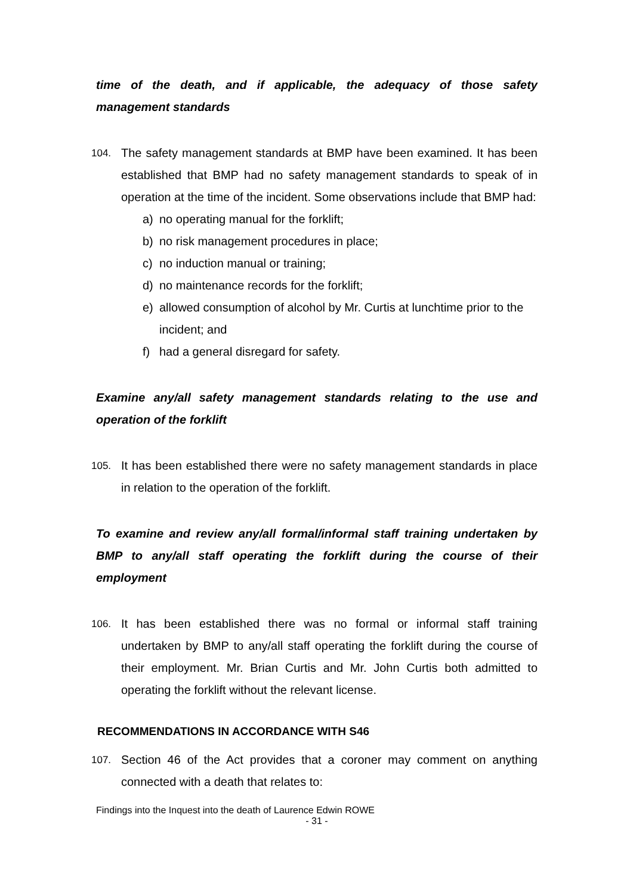time of the death, and if applicable, the adequacy of those safety management standards
104.
The safety management standards at BMP have been examined. It has been established that BMP had no safety management standards to speak of in operation at the time of the incident. Some observations include that BMP had:
a) no operating manual for the forklift;
b) no risk management procedures in place;
c) no induction manual or training;
d) no maintenance records for the forklift;
e) allowed consumption of alcohol by Mr. Curtis at lunchtime prior to the incident; and
f) had a general disregard for safety.
Examine any/all safety management standards relating to the use and operation of the forklift
105.
It has been established there were no safety management standards in place in relation to the operation of the forklift.
To examine and review any/all formal/informal staff training undertaken by BMP to any/all staff operating the forklift during the course of their employment
106.
It has been established there was no formal or informal staff training undertaken by BMP to any/all staff operating the forklift during the course of their employment. Mr. Brian Curtis and Mr. John Curtis both admitted to operating the forklift without the relevant license.
RECOMMENDATIONS IN ACCORDANCE WITH S46
107.
Section 46 of the Act provides that a coroner may comment on anything connected with a death that relates to:
Findings into the Inquest into the death of Laurence Edwin ROWE
- 31 -